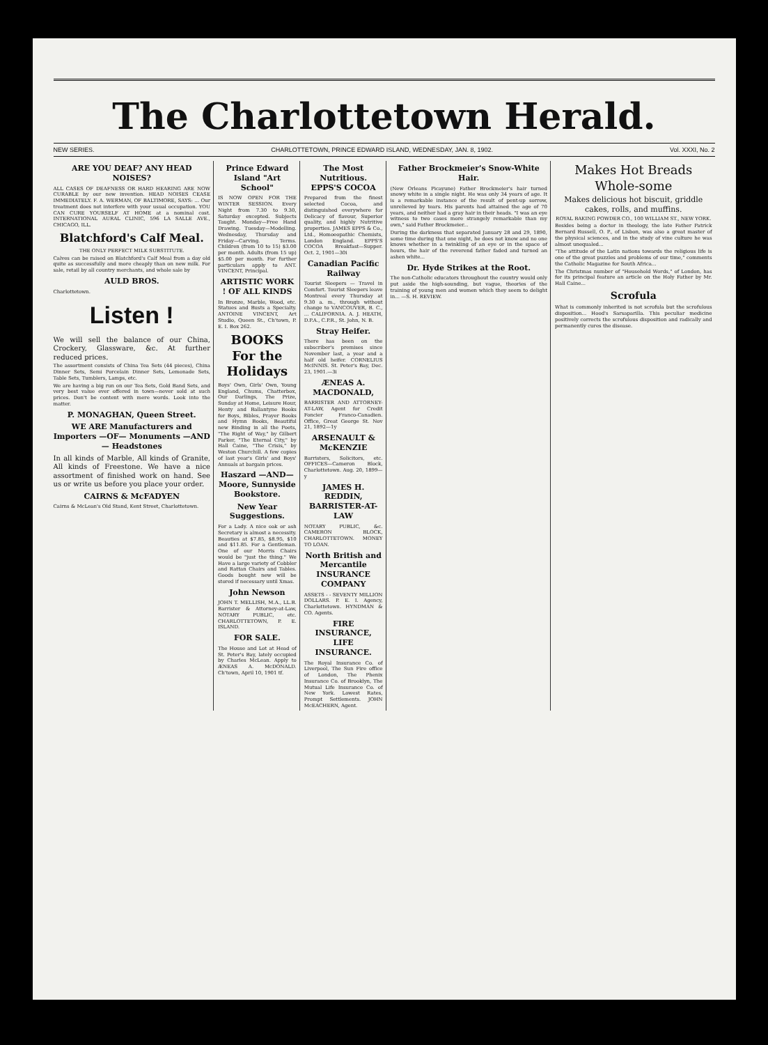The Charlottetown Herald.
NEW SERIES. CHARLOTTETOWN, PRINCE EDWARD ISLAND, WEDNESDAY, JAN. 8, 1902. Vol. XXXI, No. 2
ARE YOU DEAF? ANY HEAD NOISES?
ALL CASES OF DEAFNESS OR HARD HEARING ARE NOW CURABLE by our new invention. HEAD NOISES CEASE IMMEDIATELY. F. A. WERMAN, OF BALTIMORE, SAYS: ... Our treatment does not interfere with your usual occupation. YOU CAN CURE YOURSELF AT HOME at a nominal cost. INTERNATIONAL AURAL CLINIC, 596 LA SALLE AVE., CHICAGO, ILL.
Blatchford's Calf Meal.
THE ONLY PERFECT MILK SUBSTITUTE.
Calves can be raised on Blatchford's Calf Meal from a day old quite as successfully and more cheaply than on new milk. For sale, retail by all country merchants, and whole sale by
AULD BROS.
Charlottetown.
Listen !
We will sell the balance of our China, Crockery, Glassware, &c. At further reduced prices.
The assortment consists of China Tea Sets (44 pieces), China Dinner Sets, Semi Porcelain Dinner Sets, Lemonade Sets, Table Sets, Tumblers, Lamps, etc.
We are having a big run on our Tea Sets, Gold Band Sets, and very best value ever offered in town—never sold at such prices. Don't be content with mere words. Look into the matter.
P. MONAGHAN, Queen Street.
WE ARE Manufacturers and Importers —OF— Monuments —AND— Headstones
In all kinds of Marble, All kinds of Granite, All kinds of Freestone. We have a nice assortment of finished work on hand. See us or write us before you place your order.
CAIRNS & McFADYEN
Cairns & McLean's Old Stand, Kent Street, Charlottetown.
Prince Edward Island "Art School"
IS NOW OPEN FOR THE WINTER SESSION. Every Night from 7.30 to 9.30, Saturday excepted. Subjects Taught. Monday—Free Hand Drawing. Tuesday—Modelling. Wednesday, Thursday and Friday—Carving. Terms. Children (from 10 to 15) $3.00 per month. Adults (from 15 up) $5.00 per month. For further particulars apply to ANT. VINCENT, Principal.
ARTISTIC WORK ! OF ALL KINDS
In Bronze, Marble, Wood, etc. Statues and Busts a Specialty. ANTOINE VINCENT, Art Studio, Queen St., Ch'town, P. E. I. Box 262.
BOOKS For the Holidays
Boys' Own, Girls' Own, Young England, Chums, Chatterbox, Our Darlings, The Prize, Sunday at Home, Leisure Hour, Henty and Ballantyne Books for Boys, Bibles, Prayer Books and Hymn Books, Beautiful new Binding in all the Poets, "The Right of Way," by Gilbert Parker, "The Eternal City," by Hall Caine, "The Crisis," by Weston Churchill. A few copies of last year's Girls' and Boys' Annuals at bargain prices.
Haszard —AND— Moore, Sunnyside Bookstore.
New Year Suggestions.
For a Lady. A nice oak or ash Secretary is almost a necessity. Beauties at $7.85, $8.95, $10 and $11.85. For a Gentleman. One of our Morris Chairs would be "just the thing." We Have a large variety of Cobbler and Rattan Chairs and Tables. Goods bought new will be stored if necessary until Xmas.
John Newson
JOHN T. MELLISH, M.A., LL.B. Barrister & Attorney-at-Law, NOTARY PUBLIC, etc. CHARLOTTETOWN, P. E. ISLAND.
FOR SALE.
The House and Lot at Head of St. Peter's Bay, lately occupied by Charles McLean. Apply to ÆNEAS A. McDONALD. Ch'town, April 10, 1901 tf.
The Most Nutritious. EPPS'S COCOA
Prepared from the finest selected Cocoa, and distinguished everywhere for Delicacy of flavour, Superior quality, and highly Nutritive properties. JAMES EPPS & Co., Ltd., Homoeopathic Chemists, London England. EPPS'S COCOA Breakfast—Supper. Oct. 2, 1901—30i
Canadian Pacific Railway
Tourist Sleepers — Travel in Comfort. Tourist Sleepers leave Montreal every Thursday at 9.30 a. m., through without change to VANCOUVER, B. C., ... CALIFORNIA. A. J. HEATH, D.P.A., C.P.R., St. John, N. B.
Stray Heifer.
There has been on the subscriber's premises since November last, a year and a half old heifer. CORNELIUS McINNIS. St. Peter's Bay, Dec. 23, 1901.—3i
ÆNEAS A. MACDONALD,
BARRISTER AND ATTORNEY-AT-LAW, Agent for Credit Foncier Franco-Canadien. Office, Great George St. Nov 21, 1892—1y
ARSENAULT & McKENZIE
Barristers, Solicitors, etc. OFFICES—Cameron Block, Charlottetown. Aug. 20, 1899—y
JAMES H. REDDIN, BARRISTER-AT-LAW
NOTARY PUBLIC, &c. CAMERON BLOCK, CHARLOTTETOWN. MONEY TO LOAN.
North British and Mercantile INSURANCE COMPANY
ASSETS - - SEVENTY MILLION DOLLARS. P. E. I. Agency, Charlottetown. HYNDMAN & CO. Agents.
FIRE INSURANCE, LIFE INSURANCE.
The Royal Insurance Co. of Liverpool, The Sun Fire office of London, The Phenix Insurance Co. of Brooklyn, The Mutual Life Insurance Co. of New York. Lowest Rates, Prompt Settlements. JOHN McEACHERN, Agent.
Father Brockmeier's Snow-White Hair.
(New Orleans Picayune) Father Brockmeier's hair turned snowy white in a single night. He was only 34 years of age. It is a remarkable instance of the result of pent-up sorrow, unrelieved by tears. His parents had attained the age of 70 years, and neither had a gray hair in their heads. "I was an eye witness to two cases more strangely remarkable than my own," said Father Brockmeier...
During the darkness that separated January 28 and 29, 1890, some time during that one night, he does not know and no one knows whether in a twinkling of an eye or in the space of hours, the hair of the reverend father faded and turned an ashen white...
Dr. Hyde Strikes at the Root.
The non-Catholic educators throughout the country would only put aside the high-sounding, but vague, theories of the training of young men and women which they seem to delight in... —S. H. REVIEW.
Makes Hot Breads Whole-some
Makes delicious hot biscuit, griddle cakes, rolls, and muffins.
ROYAL BAKING POWDER CO., 100 WILLIAM ST., NEW YORK.
Besides being a doctor in theology, the late Father Patrick Bernard Russell, O. P., of Lisbon, was also a great master of the physical sciences, and in the study of vine culture he was almost unequaled...
"The attitude of the Latin nations towards the religious life is one of the great puzzles and problems of our time," comments the Catholic Magazine for South Africa...
The Christmas number of "Household Words," of London, has for its principal feature an article on the Holy Father by Mr. Hall Caine...
Scrofula
What is commonly inherited is not scrofula but the scrofulous disposition... Hood's Sarsaparilla. This peculiar medicine positively corrects the scrofulous disposition and radically and permanently cures the disease.